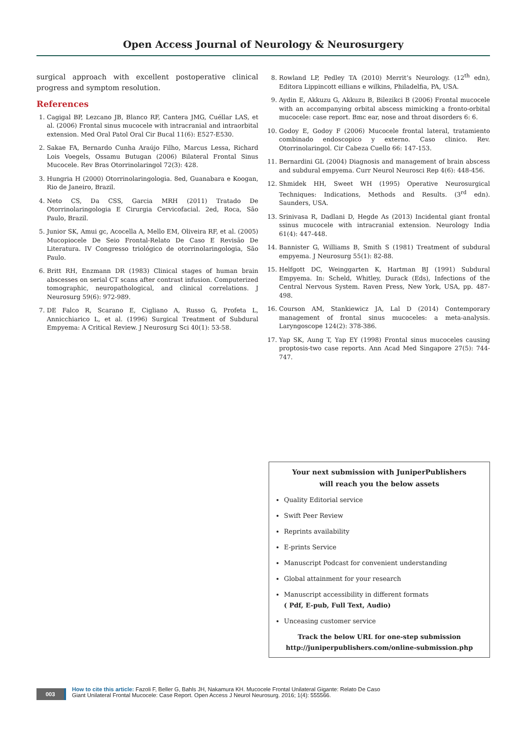Open Access Journal of Neurology & Neurosurgery
surgical approach with excellent postoperative clinical progress and symptom resolution.
References
1. Cagigal BP, Lezcano JB, Blanco RF, Cantera JMG, Cuéllar LAS, et al. (2006) Frontal sinus mucocele with intracranial and intraorbital extension. Med Oral Patol Oral Cir Bucal 11(6): E527-E530.
2. Sakae FA, Bernardo Cunha Araújo Filho, Marcus Lessa, Richard Lois Voegels, Ossamu Butugan (2006) Bilateral Frontal Sinus Mucocele. Rev Bras Otorrinolaringol 72(3): 428.
3. Hungria H (2000) Otorrinolaringologia. 8ed, Guanabara e Koogan, Rio de Janeiro, Brazil.
4. Neto CS, Da CSS, Garcia MRH (2011) Tratado De Otorrinolaringologia E Cirurgia Cervicofacial. 2ed, Roca, São Paulo, Brazil.
5. Junior SK, Amui gc, Acocella A, Mello EM, Oliveira RF, et al. (2005) Mucopiocele De Seio Frontal-Relato De Caso E Revisão De Literatura. IV Congresso triológico de otorrinolaringologia, São Paulo.
6. Britt RH, Enzmann DR (1983) Clinical stages of human brain abscesses on serial CT scans after contrast infusion. Computerized tomographic, neuropathological, and clinical correlations. J Neurosurg 59(6): 972-989.
7. DE Falco R, Scarano E, Cigliano A, Russo G, Profeta L, Annicchiarico L, et al. (1996) Surgical Treatment of Subdural Empyema: A Critical Review. J Neurosurg Sci 40(1): 53-58.
8. Rowland LP, Pedley TA (2010) Merrit’s Neurology. (12<sup>th</sup> edn), Editora Lippincott eillians e wilkins, Philadelfia, PA, USA.
9. Aydin E, Akkuzu G, Akkuzu B, Bilezikci B (2006) Frontal mucocele with an accompanying orbital abscess mimicking a fronto-orbital mucocele: case report. Bmc ear, nose and throat disorders 6: 6.
10. Godoy E, Godoy F (2006) Mucocele frontal lateral, tratamiento combinado endoscopico y externo. Caso clinico. Rev. Otorrinolaringol. Cir Cabeza Cuello 66: 147-153.
11. Bernardini GL (2004) Diagnosis and management of brain abscess and subdural empyema. Curr Neurol Neurosci Rep 4(6): 448-456.
12. Shmidek HH, Sweet WH (1995) Operative Neurosurgical Techniques: Indications, Methods and Results. (3<sup>rd</sup> edn). Saunders, USA.
13. Srinivasa R, Dadlani D, Hegde As (2013) Incidental giant frontal ssinus mucocele with intracranial extension. Neurology India 61(4): 447-448.
14. Bannister G, Williams B, Smith S (1981) Treatment of subdural empyema. J Neurosurg 55(1): 82-88.
15. Helfgott DC, Weinggarten K, Hartman BJ (1991) Subdural Empyema. In: Scheld, Whitley, Durack (Eds), Infections of the Central Nervous System. Raven Press, New York, USA, pp. 487-498.
16. Courson AM, Stankiewicz JA, Lal D (2014) Contemporary management of frontal sinus mucoceles: a meta-analysis. Laryngoscope 124(2): 378-386.
17. Yap SK, Aung T, Yap EY (1998) Frontal sinus mucoceles causing proptosis-two case reports. Ann Acad Med Singapore 27(5): 744-747.
Your next submission with JuniperPublishers
will reach you the below assets
Quality Editorial service
Swift Peer Review
Reprints availability
E-prints Service
Manuscript Podcast for convenient understanding
Global attainment for your research
Manuscript accessibility in different formats
( Pdf, E-pub, Full Text, Audio)
Unceasing customer service
Track the below URL for one-step submission
http://juniperpublishers.com/online-submission.php
003
How to cite this article: Fazoli F, Beller G, Bahls JH, Nakamura KH. Mucocele Frontal Unilateral Gigante: Relato De Caso
Giant Unilateral Frontal Mucocele: Case Report. Open Access J Neurol Neurosurg. 2016; 1(4): 555566.